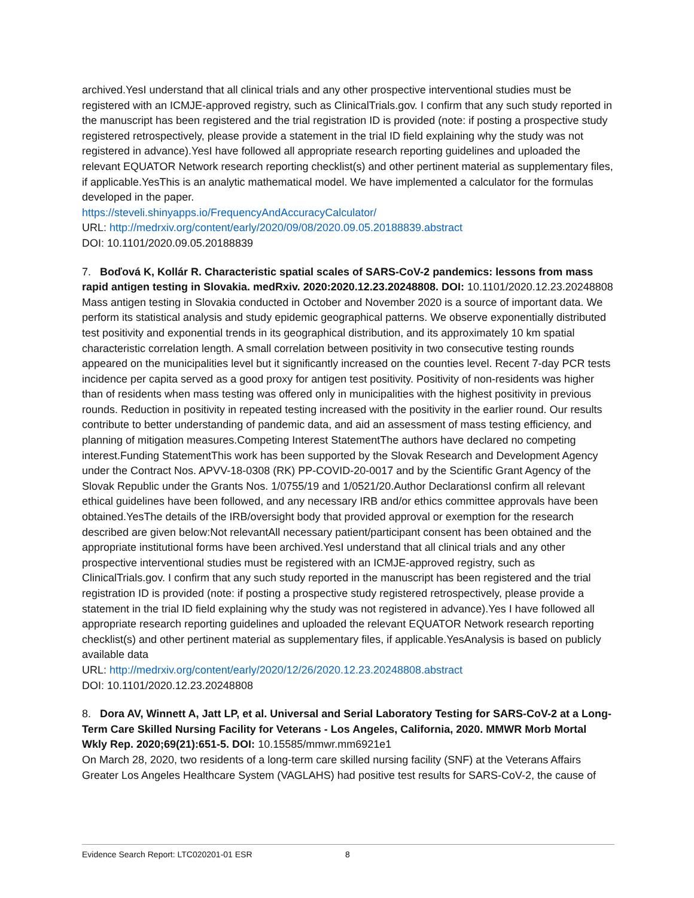archived.YesI understand that all clinical trials and any other prospective interventional studies must be registered with an ICMJE-approved registry, such as ClinicalTrials.gov. I confirm that any such study reported in the manuscript has been registered and the trial registration ID is provided (note: if posting a prospective study registered retrospectively, please provide a statement in the trial ID field explaining why the study was not registered in advance).YesI have followed all appropriate research reporting guidelines and uploaded the relevant EQUATOR Network research reporting checklist(s) and other pertinent material as supplementary files, if applicable.YesThis is an analytic mathematical model. We have implemented a calculator for the formulas developed in the paper.
https://steveli.shinyapps.io/FrequencyAndAccuracyCalculator/
URL: http://medrxiv.org/content/early/2020/09/08/2020.09.05.20188839.abstract
DOI: 10.1101/2020.09.05.20188839
7. Boďová K, Kollár R. Characteristic spatial scales of SARS-CoV-2 pandemics: lessons from mass rapid antigen testing in Slovakia. medRxiv. 2020:2020.12.23.20248808. DOI: 10.1101/2020.12.23.20248808
Mass antigen testing in Slovakia conducted in October and November 2020 is a source of important data. We perform its statistical analysis and study epidemic geographical patterns. We observe exponentially distributed test positivity and exponential trends in its geographical distribution, and its approximately 10 km spatial characteristic correlation length. A small correlation between positivity in two consecutive testing rounds appeared on the municipalities level but it significantly increased on the counties level. Recent 7-day PCR tests incidence per capita served as a good proxy for antigen test positivity. Positivity of non-residents was higher than of residents when mass testing was offered only in municipalities with the highest positivity in previous rounds. Reduction in positivity in repeated testing increased with the positivity in the earlier round. Our results contribute to better understanding of pandemic data, and aid an assessment of mass testing efficiency, and planning of mitigation measures.Competing Interest StatementThe authors have declared no competing interest.Funding StatementThis work has been supported by the Slovak Research and Development Agency under the Contract Nos. APVV-18-0308 (RK) PP-COVID-20-0017 and by the Scientific Grant Agency of the Slovak Republic under the Grants Nos. 1/0755/19 and 1/0521/20.Author DeclarationsI confirm all relevant ethical guidelines have been followed, and any necessary IRB and/or ethics committee approvals have been obtained.YesThe details of the IRB/oversight body that provided approval or exemption for the research described are given below:Not relevantAll necessary patient/participant consent has been obtained and the appropriate institutional forms have been archived.YesI understand that all clinical trials and any other prospective interventional studies must be registered with an ICMJE-approved registry, such as ClinicalTrials.gov. I confirm that any such study reported in the manuscript has been registered and the trial registration ID is provided (note: if posting a prospective study registered retrospectively, please provide a statement in the trial ID field explaining why the study was not registered in advance).Yes I have followed all appropriate research reporting guidelines and uploaded the relevant EQUATOR Network research reporting checklist(s) and other pertinent material as supplementary files, if applicable.YesAnalysis is based on publicly available data
URL: http://medrxiv.org/content/early/2020/12/26/2020.12.23.20248808.abstract
DOI: 10.1101/2020.12.23.20248808
8. Dora AV, Winnett A, Jatt LP, et al. Universal and Serial Laboratory Testing for SARS-CoV-2 at a Long-Term Care Skilled Nursing Facility for Veterans - Los Angeles, California, 2020. MMWR Morb Mortal Wkly Rep. 2020;69(21):651-5. DOI: 10.15585/mmwr.mm6921e1
On March 28, 2020, two residents of a long-term care skilled nursing facility (SNF) at the Veterans Affairs Greater Los Angeles Healthcare System (VAGLAHS) had positive test results for SARS-CoV-2, the cause of
Evidence Search Report: LTC020201-01 ESR 8